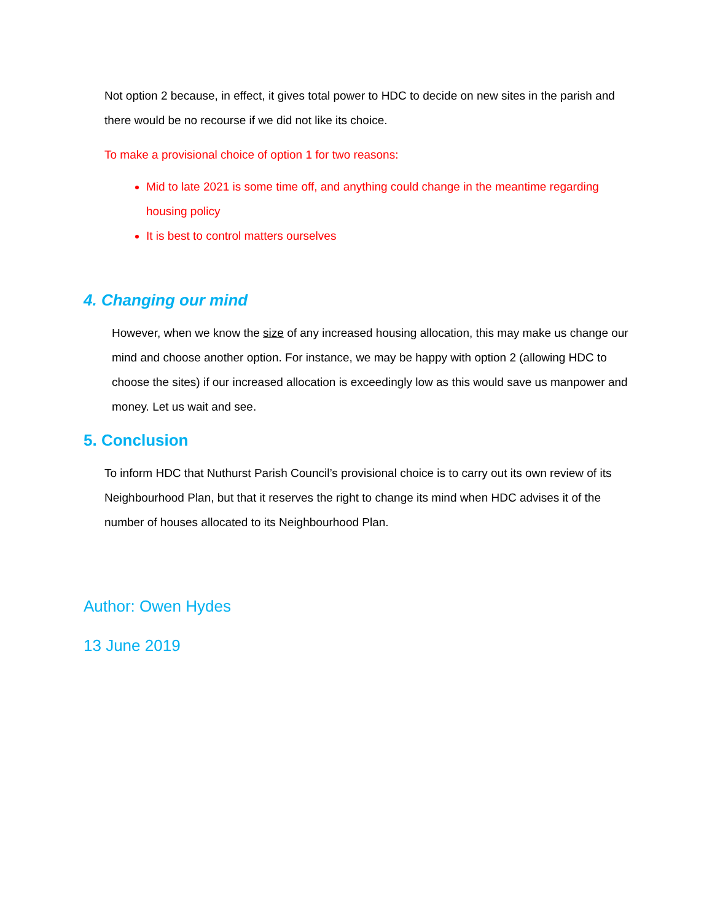Not option 2 because, in effect, it gives total power to HDC to decide on new sites in the parish and there would be no recourse if we did not like its choice.
To make a provisional choice of option 1 for two reasons:
Mid to late 2021 is some time off, and anything could change in the meantime regarding housing policy
It is best to control matters ourselves
4. Changing our mind
However, when we know the size of any increased housing allocation, this may make us change our mind and choose another option. For instance, we may be happy with option 2 (allowing HDC to choose the sites) if our increased allocation is exceedingly low as this would save us manpower and money. Let us wait and see.
5. Conclusion
To inform HDC that Nuthurst Parish Council’s provisional choice is to carry out its own review of its Neighbourhood Plan, but that it reserves the right to change its mind when HDC advises it of the number of houses allocated to its Neighbourhood Plan.
Author: Owen Hydes
13 June 2019